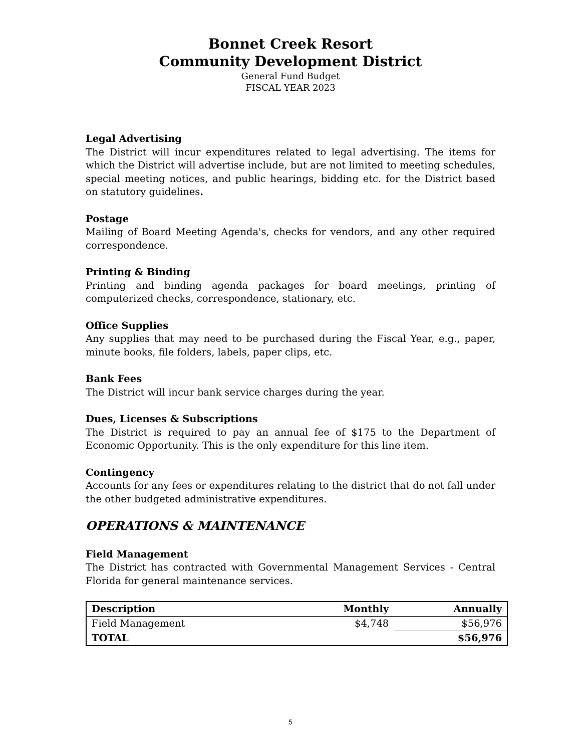Bonnet Creek Resort
Community Development District
General Fund Budget
FISCAL YEAR 2023
Legal Advertising
The District will incur expenditures related to legal advertising. The items for which the District will advertise include, but are not limited to meeting schedules, special meeting notices, and public hearings, bidding etc. for the District based on statutory guidelines.
Postage
Mailing of Board Meeting Agenda's, checks for vendors, and any other required correspondence.
Printing & Binding
Printing and binding agenda packages for board meetings, printing of computerized checks, correspondence, stationary, etc.
Office Supplies
Any supplies that may need to be purchased during the Fiscal Year, e.g., paper, minute books, file folders, labels, paper clips, etc.
Bank Fees
The District will incur bank service charges during the year.
Dues, Licenses & Subscriptions
The District is required to pay an annual fee of $175 to the Department of Economic Opportunity. This is the only expenditure for this line item.
Contingency
Accounts for any fees or expenditures relating to the district that do not fall under the other budgeted administrative expenditures.
OPERATIONS & MAINTENANCE
Field Management
The District has contracted with Governmental Management Services - Central Florida for general maintenance services.
| Description | Monthly | Annually |
| --- | --- | --- |
| Field Management | $4,748 | $56,976 |
| TOTAL | | $56,976 |
5